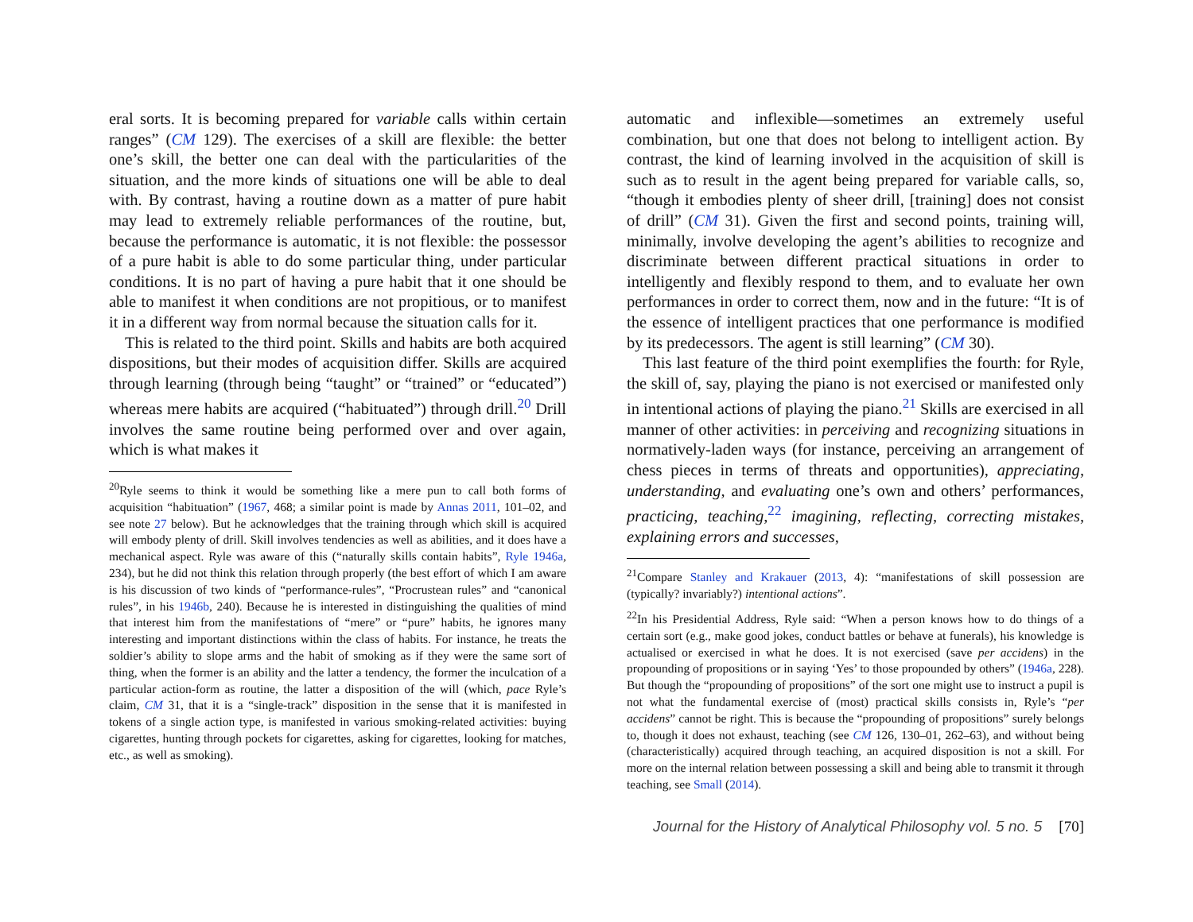eral sorts. It is becoming prepared for variable calls within certain ranges” (CM 129). The exercises of a skill are flexible: the better one’s skill, the better one can deal with the particularities of the situation, and the more kinds of situations one will be able to deal with. By contrast, having a routine down as a matter of pure habit may lead to extremely reliable performances of the routine, but, because the performance is automatic, it is not flexible: the possessor of a pure habit is able to do some particular thing, under particular conditions. It is no part of having a pure habit that it one should be able to manifest it when conditions are not propitious, or to manifest it in a different way from normal because the situation calls for it.
This is related to the third point. Skills and habits are both acquired dispositions, but their modes of acquisition differ. Skills are acquired through learning (through being “taught” or “trained” or “educated”) whereas mere habits are acquired (“habituated”) through drill.<sup>20</sup> Drill involves the same routine being performed over and over again, which is what makes it
<sup>20</sup> Ryle seems to think it would be something like a mere pun to call both forms of acquisition “habituation” (1967, 468; a similar point is made by Annas 2011, 101–02, and see note 27 below). But he acknowledges that the training through which skill is acquired will embody plenty of drill. Skill involves tendencies as well as abilities, and it does have a mechanical aspect. Ryle was aware of this (“naturally skills contain habits”, Ryle 1946a, 234), but he did not think this relation through properly (the best effort of which I am aware is his discussion of two kinds of “performance-rules”, “Procrustean rules” and “canonical rules”, in his 1946b, 240). Because he is interested in distinguishing the qualities of mind that interest him from the manifestations of “mere” or “pure” habits, he ignores many interesting and important distinctions within the class of habits. For instance, he treats the soldier’s ability to slope arms and the habit of smoking as if they were the same sort of thing, when the former is an ability and the latter a tendency, the former the inculcation of a particular action-form as routine, the latter a disposition of the will (which, pace Ryle’s claim, CM 31, that it is a “single-track” disposition in the sense that it is manifested in tokens of a single action type, is manifested in various smoking-related activities: buying cigarettes, hunting through pockets for cigarettes, asking for cigarettes, looking for matches, etc., as well as smoking).
automatic and inflexible—sometimes an extremely useful combination, but one that does not belong to intelligent action. By contrast, the kind of learning involved in the acquisition of skill is such as to result in the agent being prepared for variable calls, so, “though it embodies plenty of sheer drill, [training] does not consist of drill” (CM 31). Given the first and second points, training will, minimally, involve developing the agent’s abilities to recognize and discriminate between different practical situations in order to intelligently and flexibly respond to them, and to evaluate her own performances in order to correct them, now and in the future: “It is of the essence of intelligent practices that one performance is modified by its predecessors. The agent is still learning” (CM 30).
This last feature of the third point exemplifies the fourth: for Ryle, the skill of, say, playing the piano is not exercised or manifested only in intentional actions of playing the piano.<sup>21</sup> Skills are exercised in all manner of other activities: in perceiving and recognizing situations in normatively-laden ways (for instance, perceiving an arrangement of chess pieces in terms of threats and opportunities), appreciating, understanding, and evaluating one’s own and others’ performances, practicing, teaching,<sup>22</sup> imagining, reflecting, correcting mistakes, explaining errors and successes,
<sup>21</sup> Compare Stanley and Krakauer (2013, 4): “manifestations of skill possession are (typically? invariably?) intentional actions”.
<sup>22</sup> In his Presidential Address, Ryle said: “When a person knows how to do things of a certain sort (e.g., make good jokes, conduct battles or behave at funerals), his knowledge is actualised or exercised in what he does. It is not exercised (save per accidens) in the propounding of propositions or in saying ‘Yes’ to those propounded by others” (1946a, 228). But though the “propounding of propositions” of the sort one might use to instruct a pupil is not what the fundamental exercise of (most) practical skills consists in, Ryle’s “per accidens” cannot be right. This is because the “propounding of propositions” surely belongs to, though it does not exhaust, teaching (see CM 126, 130–01, 262–63), and without being (characteristically) acquired through teaching, an acquired disposition is not a skill. For more on the internal relation between possessing a skill and being able to transmit it through teaching, see Small (2014).
Journal for the History of Analytical Philosophy vol. 5 no. 5 [70]